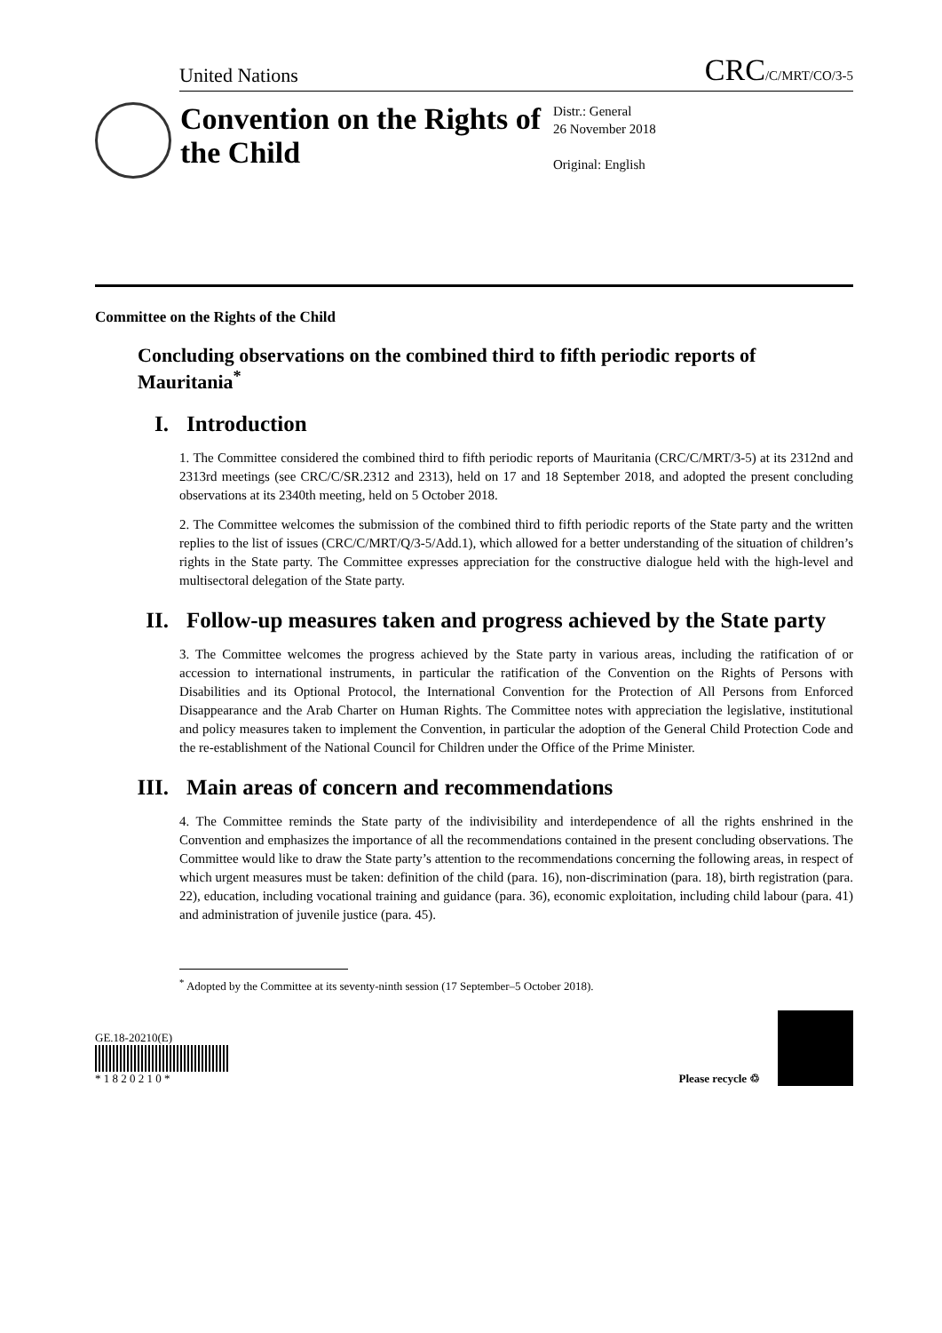United Nations CRC/C/MRT/CO/3-5
Convention on the Rights of the Child
Distr.: General
26 November 2018
Original: English
Committee on the Rights of the Child
Concluding observations on the combined third to fifth periodic reports of Mauritania<sup>*</sup>
I. Introduction
1. The Committee considered the combined third to fifth periodic reports of Mauritania (CRC/C/MRT/3-5) at its 2312nd and 2313rd meetings (see CRC/C/SR.2312 and 2313), held on 17 and 18 September 2018, and adopted the present concluding observations at its 2340th meeting, held on 5 October 2018.
2. The Committee welcomes the submission of the combined third to fifth periodic reports of the State party and the written replies to the list of issues (CRC/C/MRT/Q/3-5/Add.1), which allowed for a better understanding of the situation of children’s rights in the State party. The Committee expresses appreciation for the constructive dialogue held with the high-level and multisectoral delegation of the State party.
II. Follow-up measures taken and progress achieved by the State party
3. The Committee welcomes the progress achieved by the State party in various areas, including the ratification of or accession to international instruments, in particular the ratification of the Convention on the Rights of Persons with Disabilities and its Optional Protocol, the International Convention for the Protection of All Persons from Enforced Disappearance and the Arab Charter on Human Rights. The Committee notes with appreciation the legislative, institutional and policy measures taken to implement the Convention, in particular the adoption of the General Child Protection Code and the re-establishment of the National Council for Children under the Office of the Prime Minister.
III. Main areas of concern and recommendations
4. The Committee reminds the State party of the indivisibility and interdependence of all the rights enshrined in the Convention and emphasizes the importance of all the recommendations contained in the present concluding observations. The Committee would like to draw the State party’s attention to the recommendations concerning the following areas, in respect of which urgent measures must be taken: definition of the child (para. 16), non-discrimination (para. 18), birth registration (para. 22), education, including vocational training and guidance (para. 36), economic exploitation, including child labour (para. 41) and administration of juvenile justice (para. 45).
<sup>*</sup> Adopted by the Committee at its seventy-ninth session (17 September–5 October 2018).
GE.18-20210(E)
* 1 8 2 0 2 1 0 *
Please recycle ♲